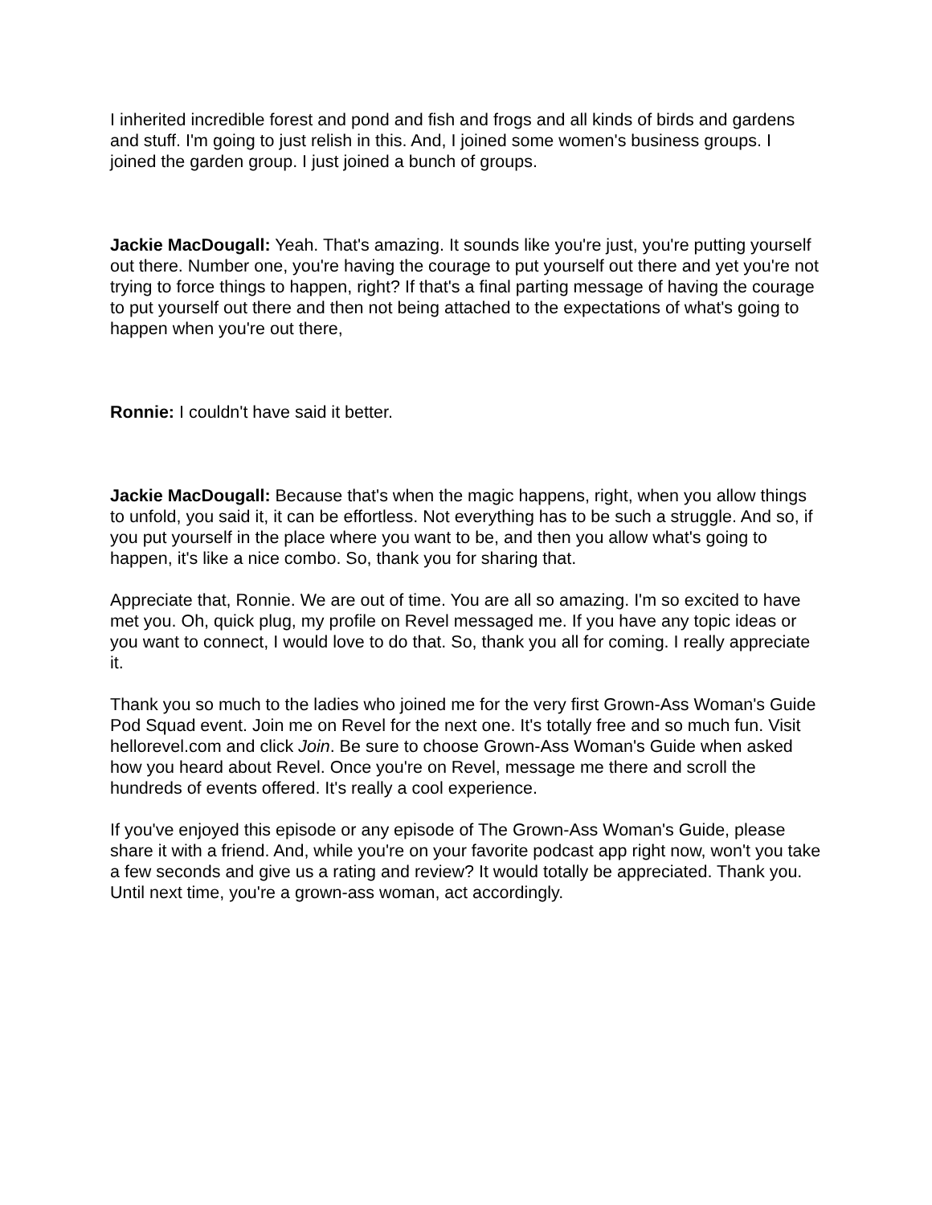I inherited incredible forest and pond and fish and frogs and all kinds of birds and gardens and stuff. I'm going to just relish in this. And, I joined some women's business groups. I joined the garden group. I just joined a bunch of groups.
Jackie MacDougall: Yeah. That's amazing. It sounds like you're just, you're putting yourself out there. Number one, you're having the courage to put yourself out there and yet you're not trying to force things to happen, right? If that's a final parting message of having the courage to put yourself out there and then not being attached to the expectations of what's going to happen when you're out there,
Ronnie: I couldn't have said it better.
Jackie MacDougall: Because that's when the magic happens, right, when you allow things to unfold, you said it, it can be effortless. Not everything has to be such a struggle. And so, if you put yourself in the place where you want to be, and then you allow what's going to happen, it's like a nice combo. So, thank you for sharing that.
Appreciate that, Ronnie. We are out of time. You are all so amazing. I'm so excited to have met you. Oh, quick plug, my profile on Revel messaged me. If you have any topic ideas or you want to connect, I would love to do that. So, thank you all for coming. I really appreciate it.
Thank you so much to the ladies who joined me for the very first Grown-Ass Woman's Guide Pod Squad event. Join me on Revel for the next one. It's totally free and so much fun. Visit hellorevel.com and click Join. Be sure to choose Grown-Ass Woman's Guide when asked how you heard about Revel. Once you're on Revel, message me there and scroll the hundreds of events offered. It's really a cool experience.
If you've enjoyed this episode or any episode of The Grown-Ass Woman's Guide, please share it with a friend. And, while you're on your favorite podcast app right now, won't you take a few seconds and give us a rating and review? It would totally be appreciated. Thank you. Until next time, you're a grown-ass woman, act accordingly.